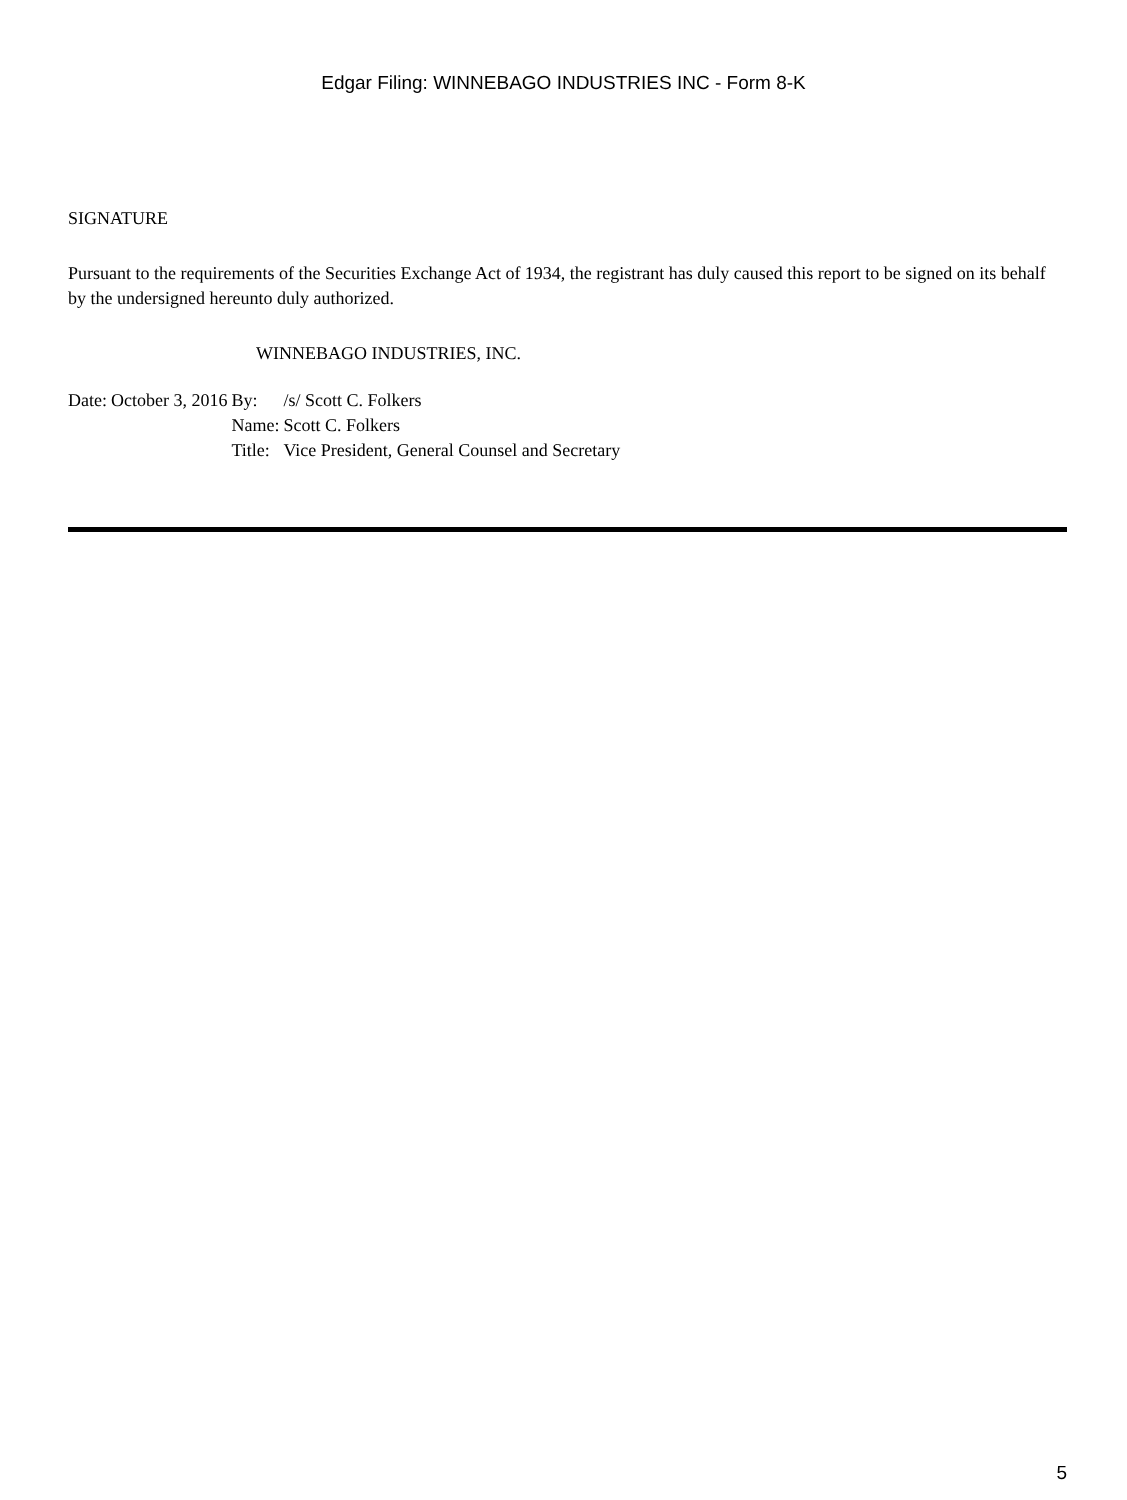Edgar Filing: WINNEBAGO INDUSTRIES INC - Form 8-K
SIGNATURE
Pursuant to the requirements of the Securities Exchange Act of 1934, the registrant has duly caused this report to be signed on its behalf by the undersigned hereunto duly authorized.
WINNEBAGO INDUSTRIES, INC.
| Date: | October 3, 2016 | By: | /s/ Scott C. Folkers |
| | | Name: | Scott C. Folkers |
| | | Title: | Vice President, General Counsel and Secretary |
5